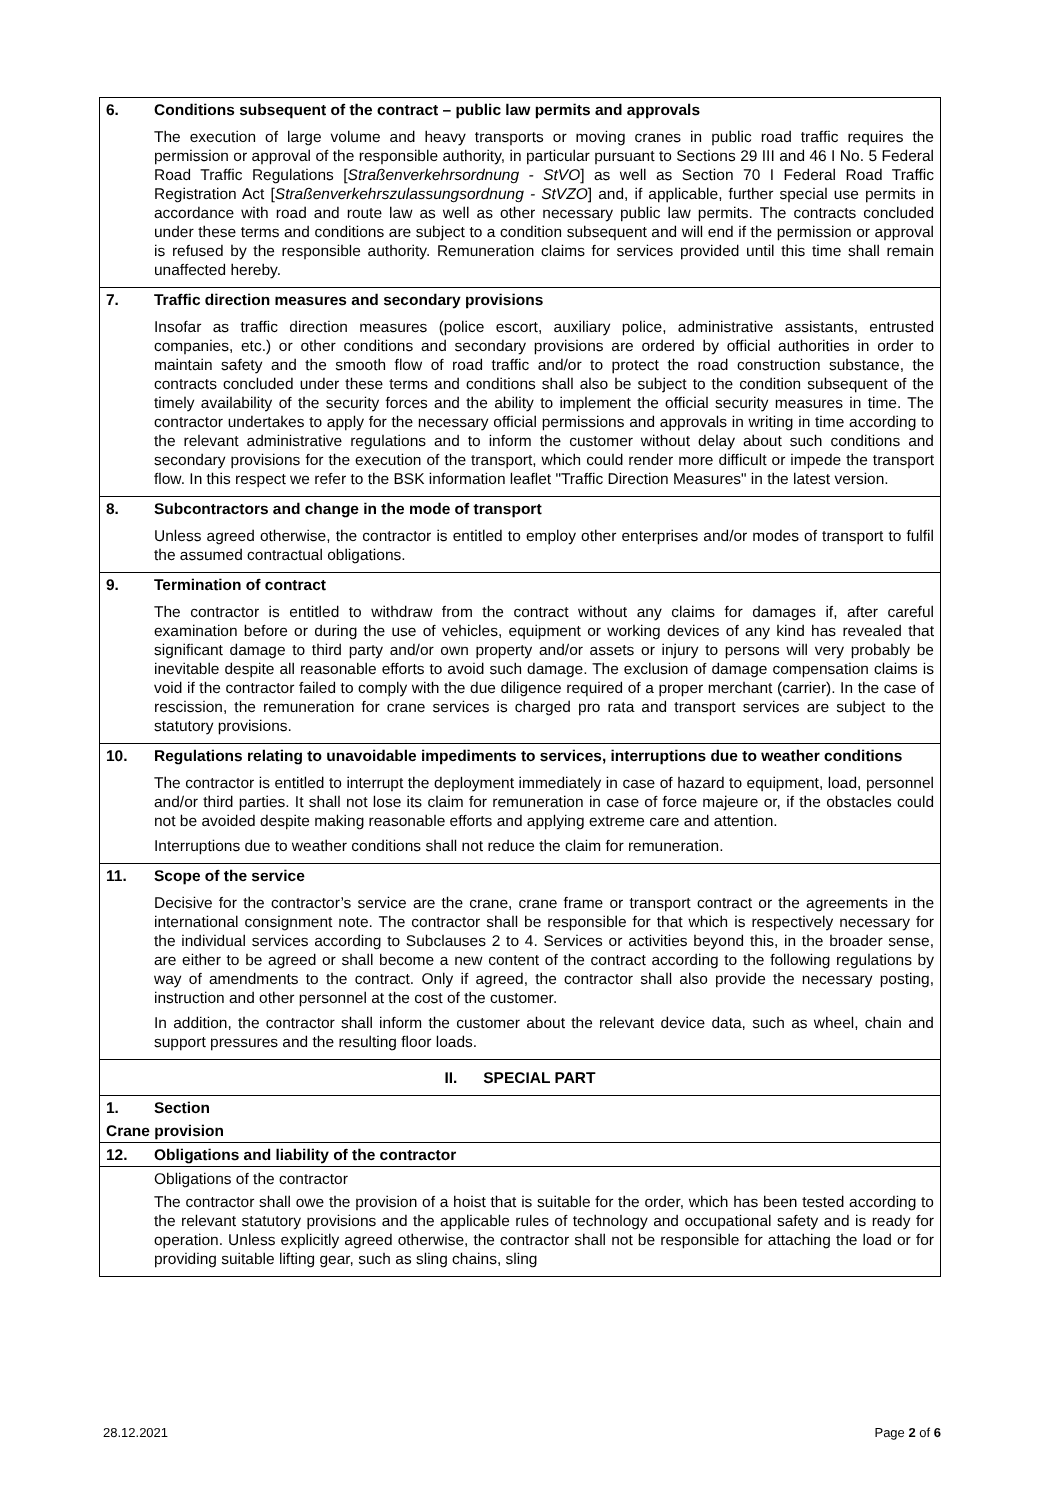| 6. | Conditions subsequent of the contract – public law permits and approvals |
| | The execution of large volume and heavy transports or moving cranes in public road traffic requires the permission or approval of the responsible authority, in particular pursuant to Sections 29 III and 46 I No. 5 Federal Road Traffic Regulations [ Straßenverkehrsordnung - StVO ] as well as Section 70 I Federal Road Traffic Registration Act [ Straßenverkehrszulassungsordnung - StVZO ] and, if applicable, further special use permits in accordance with road and route law as well as other necessary public law permits. The contracts concluded under these terms and conditions are subject to a condition subsequent and will end if the permission or approval is refused by the responsible authority. Remuneration claims for services provided until this time shall remain unaffected hereby. |
| 7. | Traffic direction measures and secondary provisions |
| | Insofar as traffic direction measures (police escort, auxiliary police, administrative assistants, entrusted companies, etc.) or other conditions and secondary provisions are ordered by official authorities in order to maintain safety and the smooth flow of road traffic and/or to protect the road construction substance, the contracts concluded under these terms and conditions shall also be subject to the condition subsequent of the timely availability of the security forces and the ability to implement the official security measures in time. The contractor undertakes to apply for the necessary official permissions and approvals in writing in time according to the relevant administrative regulations and to inform the customer without delay about such conditions and secondary provisions for the execution of the transport, which could render more difficult or impede the transport flow. In this respect we refer to the BSK information leaflet "Traffic Direction Measures" in the latest version. |
| 8. | Subcontractors and change in the mode of transport |
| | Unless agreed otherwise, the contractor is entitled to employ other enterprises and/or modes of transport to fulfil the assumed contractual obligations. |
| 9. | Termination of contract |
| | The contractor is entitled to withdraw from the contract without any claims for damages if, after careful examination before or during the use of vehicles, equipment or working devices of any kind has revealed that significant damage to third party and/or own property and/or assets or injury to persons will very probably be inevitable despite all reasonable efforts to avoid such damage. The exclusion of damage compensation claims is void if the contractor failed to comply with the due diligence required of a proper merchant (carrier). In the case of rescission, the remuneration for crane services is charged pro rata and transport services are subject to the statutory provisions. |
| 10. | Regulations relating to unavoidable impediments to services, interruptions due to weather conditions |
| | The contractor is entitled to interrupt the deployment immediately in case of hazard to equipment, load, personnel and/or third parties. It shall not lose its claim for remuneration in case of force majeure or, if the obstacles could not be avoided despite making reasonable efforts and applying extreme care and attention. Interruptions due to weather conditions shall not reduce the claim for remuneration. |
| 11. | Scope of the service |
| | Decisive for the contractor’s service are the crane, crane frame or transport contract or the agreements in the international consignment note. The contractor shall be responsible for that which is respectively necessary for the individual services according to Subclauses 2 to 4. Services or activities beyond this, in the broader sense, are either to be agreed or shall become a new content of the contract according to the following regulations by way of amendments to the contract. Only if agreed, the contractor shall also provide the necessary posting, instruction and other personnel at the cost of the customer. In addition, the contractor shall inform the customer about the relevant device data, such as wheel, chain and support pressures and the resulting floor loads. |
| II. SPECIAL PART | |
| 1. | Section |
| Crane provision | |
| 12. | Obligations and liability of the contractor |
| | Obligations of the contractor The contractor shall owe the provision of a hoist that is suitable for the order, which has been tested according to the relevant statutory provisions and the applicable rules of technology and occupational safety and is ready for operation. Unless explicitly agreed otherwise, the contractor shall not be responsible for attaching the load or for providing suitable lifting gear, such as sling chains, sling |
28.12.2021 Page 2 of 6